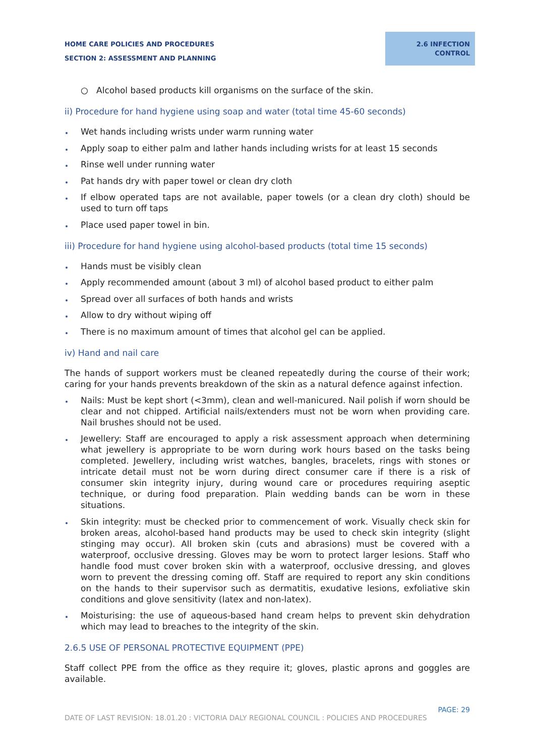HOME CARE POLICIES AND PROCEDURES
SECTION 2: ASSESSMENT AND PLANNING
2.6 INFECTION
CONTROL
○ Alcohol based products kill organisms on the surface of the skin.
ii) Procedure for hand hygiene using soap and water (total time 45-60 seconds)
Wet hands including wrists under warm running water
Apply soap to either palm and lather hands including wrists for at least 15 seconds
Rinse well under running water
Pat hands dry with paper towel or clean dry cloth
If elbow operated taps are not available, paper towels (or a clean dry cloth) should be used to turn off taps
Place used paper towel in bin.
iii) Procedure for hand hygiene using alcohol-based products (total time 15 seconds)
Hands must be visibly clean
Apply recommended amount (about 3 ml) of alcohol based product to either palm
Spread over all surfaces of both hands and wrists
Allow to dry without wiping off
There is no maximum amount of times that alcohol gel can be applied.
iv) Hand and nail care
The hands of support workers must be cleaned repeatedly during the course of their work; caring for your hands prevents breakdown of the skin as a natural defence against infection.
Nails: Must be kept short (<3mm), clean and well-manicured. Nail polish if worn should be clear and not chipped. Artificial nails/extenders must not be worn when providing care. Nail brushes should not be used.
Jewellery: Staff are encouraged to apply a risk assessment approach when determining what jewellery is appropriate to be worn during work hours based on the tasks being completed. Jewellery, including wrist watches, bangles, bracelets, rings with stones or intricate detail must not be worn during direct consumer care if there is a risk of consumer skin integrity injury, during wound care or procedures requiring aseptic technique, or during food preparation. Plain wedding bands can be worn in these situations.
Skin integrity: must be checked prior to commencement of work. Visually check skin for broken areas, alcohol-based hand products may be used to check skin integrity (slight stinging may occur). All broken skin (cuts and abrasions) must be covered with a waterproof, occlusive dressing. Gloves may be worn to protect larger lesions. Staff who handle food must cover broken skin with a waterproof, occlusive dressing, and gloves worn to prevent the dressing coming off. Staff are required to report any skin conditions on the hands to their supervisor such as dermatitis, exudative lesions, exfoliative skin conditions and glove sensitivity (latex and non-latex).
Moisturising: the use of aqueous-based hand cream helps to prevent skin dehydration which may lead to breaches to the integrity of the skin.
2.6.5 USE OF PERSONAL PROTECTIVE EQUIPMENT (PPE)
Staff collect PPE from the office as they require it; gloves, plastic aprons and goggles are available.
PAGE: 29
DATE OF LAST REVISION: 18.01.20 : VICTORIA DALY REGIONAL COUNCIL : POLICIES AND PROCEDURES